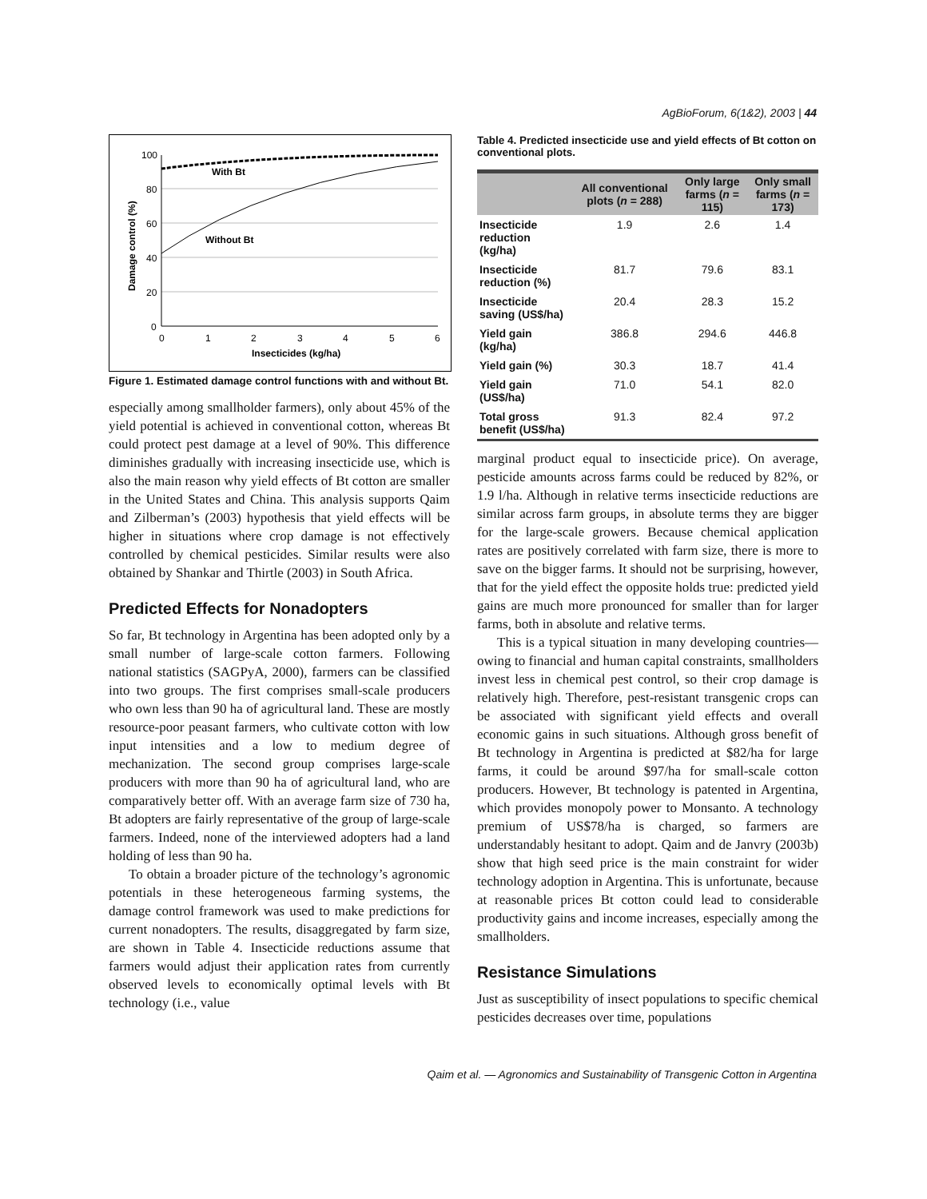AgBioForum, 6(1&2), 2003 | 44
100
80
60
40
20
0
0
1
2
3
4
5
6
With Bt
Without Bt
Insecticides (kg/ha)
Damage control (%)
Figure 1. Estimated damage control functions with and without Bt.
especially among smallholder farmers), only about 45% of the yield potential is achieved in conventional cotton, whereas Bt could protect pest damage at a level of 90%. This difference diminishes gradually with increasing insecticide use, which is also the main reason why yield effects of Bt cotton are smaller in the United States and China. This analysis supports Qaim and Zilberman’s (2003) hypothesis that yield effects will be higher in situations where crop damage is not effectively controlled by chemical pesticides. Similar results were also obtained by Shankar and Thirtle (2003) in South Africa.
Predicted Effects for Nonadopters
So far, Bt technology in Argentina has been adopted only by a small number of large-scale cotton farmers. Following national statistics (SAGPyA, 2000), farmers can be classified into two groups. The first comprises small-scale producers who own less than 90 ha of agricultural land. These are mostly resource-poor peasant farmers, who cultivate cotton with low input intensities and a low to medium degree of mechanization. The second group comprises large-scale producers with more than 90 ha of agricultural land, who are comparatively better off. With an average farm size of 730 ha, Bt adopters are fairly representative of the group of large-scale farmers. Indeed, none of the interviewed adopters had a land holding of less than 90 ha.
To obtain a broader picture of the technology’s agronomic potentials in these heterogeneous farming systems, the damage control framework was used to make predictions for current nonadopters. The results, disaggregated by farm size, are shown in Table 4. Insecticide reductions assume that farmers would adjust their application rates from currently observed levels to economically optimal levels with Bt technology (i.e., value
Table 4. Predicted insecticide use and yield effects of Bt cotton on conventional plots.
| | All conventional plots ( n = 288) | Only large farms ( n = 115) | Only small farms ( n = 173) |
| --- | --- | --- | --- |
| Insecticide reduction (kg/ha) | 1.9 | 2.6 | 1.4 |
| Insecticide reduction (%) | 81.7 | 79.6 | 83.1 |
| Insecticide saving (US$/ha) | 20.4 | 28.3 | 15.2 |
| Yield gain (kg/ha) | 386.8 | 294.6 | 446.8 |
| Yield gain (%) | 30.3 | 18.7 | 41.4 |
| Yield gain (US$/ha) | 71.0 | 54.1 | 82.0 |
| Total gross benefit (US$/ha) | 91.3 | 82.4 | 97.2 |
marginal product equal to insecticide price). On average, pesticide amounts across farms could be reduced by 82%, or 1.9 l/ha. Although in relative terms insecticide reductions are similar across farm groups, in absolute terms they are bigger for the large-scale growers. Because chemical application rates are positively correlated with farm size, there is more to save on the bigger farms. It should not be surprising, however, that for the yield effect the opposite holds true: predicted yield gains are much more pronounced for smaller than for larger farms, both in absolute and relative terms.
This is a typical situation in many developing countries—owing to financial and human capital constraints, smallholders invest less in chemical pest control, so their crop damage is relatively high. Therefore, pest-resistant transgenic crops can be associated with significant yield effects and overall economic gains in such situations. Although gross benefit of Bt technology in Argentina is predicted at $82/ha for large farms, it could be around $97/ha for small-scale cotton producers. However, Bt technology is patented in Argentina, which provides monopoly power to Monsanto. A technology premium of US$78/ha is charged, so farmers are understandably hesitant to adopt. Qaim and de Janvry (2003b) show that high seed price is the main constraint for wider technology adoption in Argentina. This is unfortunate, because at reasonable prices Bt cotton could lead to considerable productivity gains and income increases, especially among the smallholders.
Resistance Simulations
Just as susceptibility of insect populations to specific chemical pesticides decreases over time, populations
Qaim et al. — Agronomics and Sustainability of Transgenic Cotton in Argentina